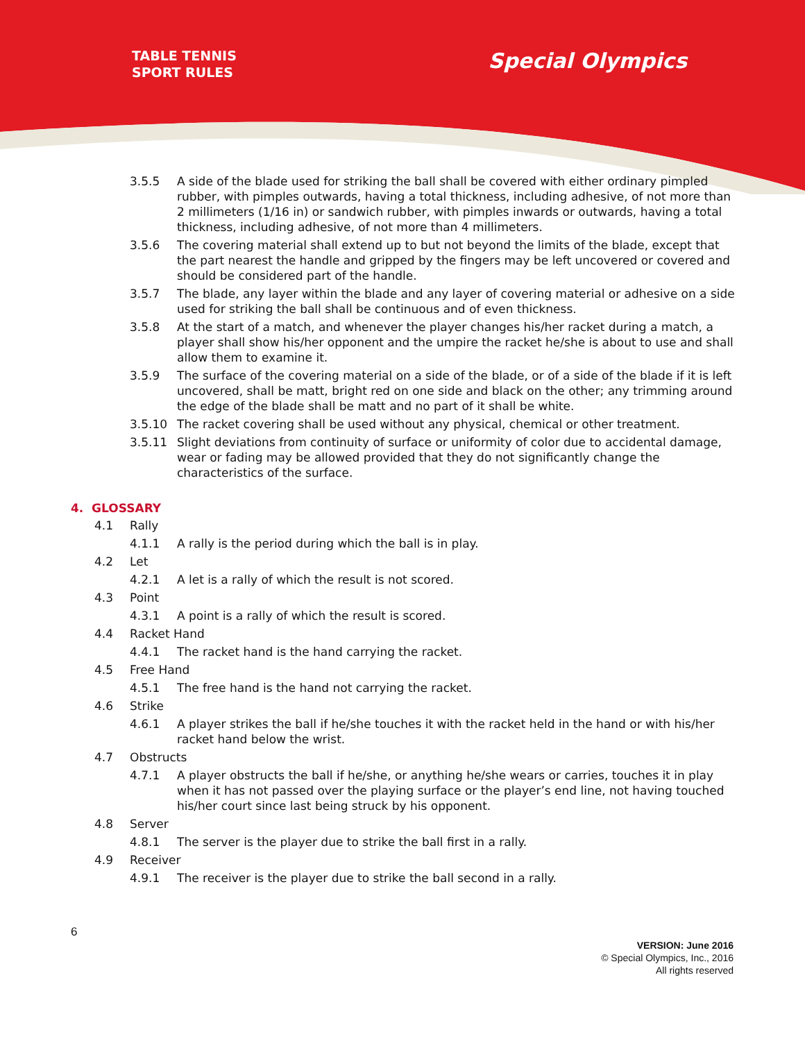TABLE TENNIS
SPORT RULES
Special Olympics
3.5.5 A side of the blade used for striking the ball shall be covered with either ordinary pimpled rubber, with pimples outwards, having a total thickness, including adhesive, of not more than 2 millimeters (1/16 in) or sandwich rubber, with pimples inwards or outwards, having a total thickness, including adhesive, of not more than 4 millimeters.
3.5.6 The covering material shall extend up to but not beyond the limits of the blade, except that the part nearest the handle and gripped by the fingers may be left uncovered or covered and should be considered part of the handle.
3.5.7 The blade, any layer within the blade and any layer of covering material or adhesive on a side used for striking the ball shall be continuous and of even thickness.
3.5.8 At the start of a match, and whenever the player changes his/her racket during a match, a player shall show his/her opponent and the umpire the racket he/she is about to use and shall allow them to examine it.
3.5.9 The surface of the covering material on a side of the blade, or of a side of the blade if it is left uncovered, shall be matt, bright red on one side and black on the other; any trimming around the edge of the blade shall be matt and no part of it shall be white.
3.5.10 The racket covering shall be used without any physical, chemical or other treatment.
3.5.11 Slight deviations from continuity of surface or uniformity of color due to accidental damage, wear or fading may be allowed provided that they do not significantly change the characteristics of the surface.
4. GLOSSARY
4.1 Rally
4.1.1 A rally is the period during which the ball is in play.
4.2 Let
4.2.1 A let is a rally of which the result is not scored.
4.3 Point
4.3.1 A point is a rally of which the result is scored.
4.4 Racket Hand
4.4.1 The racket hand is the hand carrying the racket.
4.5 Free Hand
4.5.1 The free hand is the hand not carrying the racket.
4.6 Strike
4.6.1 A player strikes the ball if he/she touches it with the racket held in the hand or with his/her racket hand below the wrist.
4.7 Obstructs
4.7.1 A player obstructs the ball if he/she, or anything he/she wears or carries, touches it in play when it has not passed over the playing surface or the player’s end line, not having touched his/her court since last being struck by his opponent.
4.8 Server
4.8.1 The server is the player due to strike the ball first in a rally.
4.9 Receiver
4.9.1 The receiver is the player due to strike the ball second in a rally.
6
VERSION: June 2016
© Special Olympics, Inc., 2016
All rights reserved